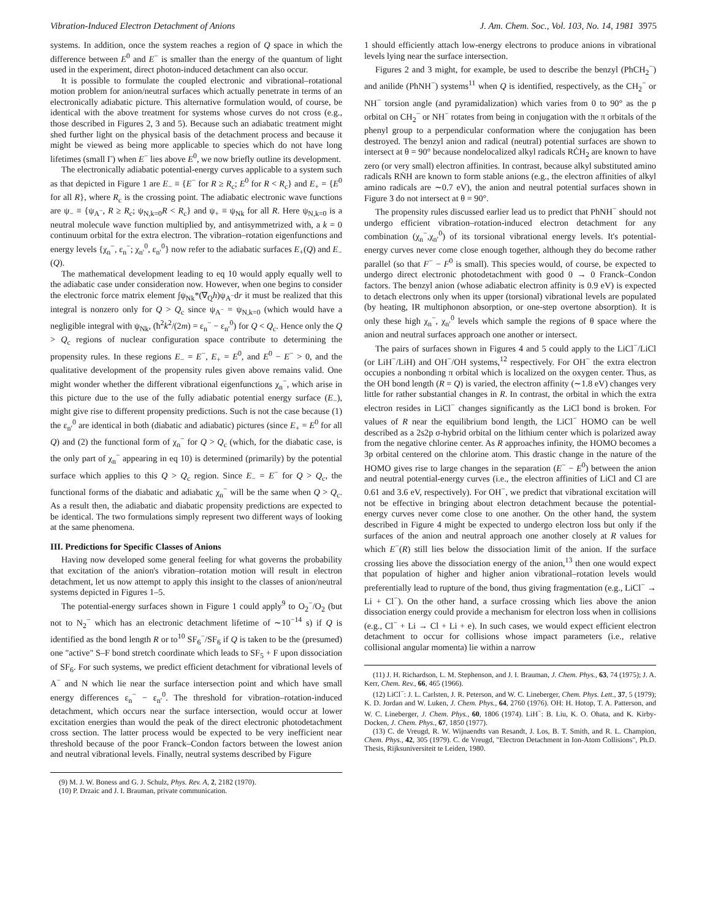Vibration-Induced Electron Detachment of Anions J. Am. Chem. Soc., Vol. 103, No. 14, 1981 3975
systems. In addition, once the system reaches a region of Q space in which the difference between E<sup>0</sup> and E<sup>−</sup> is smaller than the energy of the quantum of light used in the experiment, direct photon-induced detachment can also occur.
It is possible to formulate the coupled electronic and vibrational–rotational motion problem for anion/neutral surfaces which actually penetrate in terms of an electronically adiabatic picture. This alternative formulation would, of course, be identical with the above treatment for systems whose curves do not cross (e.g., those described in Figures 2, 3 and 5). Because such an adiabatic treatment might shed further light on the physical basis of the detachment process and because it might be viewed as being more applicable to species which do not have long lifetimes (small Γ) when E<sup>−</sup> lies above E<sup>0</sup>, we now briefly outline its development.
The electronically adiabatic potential-energy curves applicable to a system such as that depicted in Figure 1 are E<sub>−</sub> ≡ {E<sup>−</sup> for R ≥ R<sub>c</sub>; E<sup>0</sup> for R < R<sub>c</sub>} and E<sub>+</sub> = {E<sup>0</sup> for all R}, where R<sub>c</sub> is the crossing point. The adiabatic electronic wave functions are ψ<sub>−</sub> ≡ {ψ<sub>A<sup>−</sup></sub>, R ≥ R<sub>c</sub>; ψ<sub>N,k=0</sub>R < R<sub>c</sub>} and ψ<sub>+</sub> ≡ ψ<sub>Nk</sub> for all R. Here ψ<sub>N,k=0</sub> is a neutral molecule wave function multiplied by, and antisymmetrized with, a k = 0 continuum orbital for the extra electron. The vibration–rotation eigenfunctions and energy levels {χ<sub>n</sub><sup>−</sup>, ε<sub>n</sub><sup>−</sup>; χ<sub>n′</sub><sup>0</sup>, ε<sub>n′</sub><sup>0</sup>} now refer to the adiabatic surfaces E<sub>+</sub>(Q) and E<sub>−</sub>(Q).
The mathematical development leading to eq 10 would apply equally well to the adiabatic case under consideration now. However, when one begins to consider the electronic force matrix element ∫ψ<sub>Nk</sub>*(∇<sub>Q</sub>h)ψ<sub>A<sup>−</sup></sub>dr it must be realized that this integral is nonzero only for Q > Q<sub>c</sub> since ψ<sub>A<sup>−</sup></sub> = ψ<sub>N,k=0</sub> (which would have a negligible integral with ψ<sub>Nk</sub>, (ħ<sup>2</sup>k<sup>2</sup>/(2m) = ε<sub>n</sub><sup>−</sup> − ε<sub>n′</sub><sup>0</sup>) for Q < Q<sub>c</sub>. Hence only the Q > Q<sub>c</sub> regions of nuclear configuration space contribute to determining the propensity rules. In these regions E<sub>−</sub> = E<sup>−</sup>, E<sub>+</sub> = E<sup>0</sup>, and E<sup>0</sup> − E<sup>−</sup> > 0, and the qualitative development of the propensity rules given above remains valid. One might wonder whether the different vibrational eigenfunctions χ<sub>n</sub><sup>−</sup>, which arise in this picture due to the use of the fully adiabatic potential energy surface (E<sub>−</sub>), might give rise to different propensity predictions. Such is not the case because (1) the ε<sub>n′</sub><sup>0</sup> are identical in both (diabatic and adiabatic) pictures (since E<sub>+</sub> = E<sup>0</sup> for all Q) and (2) the functional form of χ<sub>n</sub><sup>−</sup> for Q > Q<sub>c</sub> (which, for the diabatic case, is the only part of χ<sub>n</sub><sup>−</sup> appearing in eq 10) is determined (primarily) by the potential surface which applies to this Q > Q<sub>c</sub> region. Since E<sub>−</sub> = E<sup>−</sup> for Q > Q<sub>c</sub>, the functional forms of the diabatic and adiabatic χ<sub>n</sub><sup>−</sup> will be the same when Q > Q<sub>c</sub>. As a result then, the adiabatic and diabatic propensity predictions are expected to be identical. The two formulations simply represent two different ways of looking at the same phenomena.
III. Predictions for Specific Classes of Anions
Having now developed some general feeling for what governs the probability that excitation of the anion's vibration–rotation motion will result in electron detachment, let us now attempt to apply this insight to the classes of anion/neutral systems depicted in Figures 1–5.
The potential-energy surfaces shown in Figure 1 could apply<sup>9</sup> to O<sub>2</sub><sup>−</sup>/O<sub>2</sub> (but not to N<sub>2</sub><sup>−</sup> which has an electronic detachment lifetime of ∼10<sup>−14</sup> s) if Q is identified as the bond length R or to<sup>10</sup> SF<sub>6</sub><sup>−</sup>/SF<sub>6</sub> if Q is taken to be the (presumed) one "active" S–F bond stretch coordinate which leads to SF<sub>5</sub> + F upon dissociation of SF<sub>6</sub>. For such systems, we predict efficient detachment for vibrational levels of A<sup>−</sup> and N which lie near the surface intersection point and which have small energy differences ε<sub>n</sub><sup>−</sup> − ε<sub>n′</sub><sup>0</sup>. The threshold for vibration–rotation-induced detachment, which occurs near the surface intersection, would occur at lower excitation energies than would the peak of the direct electronic photodetachment cross section. The latter process would be expected to be very inefficient near threshold because of the poor Franck–Condon factors between the lowest anion and neutral vibrational levels. Finally, neutral systems described by Figure
(9) M. J. W. Boness and G. J. Schulz, Phys. Rev. A, 2, 2182 (1970).
(10) P. Drzaic and J. I. Brauman, private communication.
1 should efficiently attach low-energy electrons to produce anions in vibrational levels lying near the surface intersection.
Figures 2 and 3 might, for example, be used to describe the benzyl (PhCH<sub>2</sub><sup>−</sup>) and anilide (PhNH<sup>−</sup>) systems<sup>11</sup> when Q is identified, respectively, as the CH<sub>2</sub><sup>−</sup> or NH<sup>−</sup> torsion angle (and pyramidalization) which varies from 0 to 90° as the p orbital on CH<sub>2</sub><sup>−</sup> or NH<sup>−</sup> rotates from being in conjugation with the π orbitals of the phenyl group to a perpendicular conformation where the conjugation has been destroyed. The benzyl anion and radical (neutral) potential surfaces are shown to intersect at θ = 90° because nondelocalized alkyl radicals RĊH<sub>2</sub> are known to have zero (or very small) electron affinities. In contrast, because alkyl substituted amino radicals RṄH are known to form stable anions (e.g., the electron affinities of alkyl amino radicals are ∼0.7 eV), the anion and neutral potential surfaces shown in Figure 3 do not intersect at θ = 90°.
The propensity rules discussed earlier lead us to predict that PhNH<sup>−</sup> should not undergo efficient vibration–rotation-induced electron detachment for any combination (χ<sub>n</sub><sup>−</sup>,χ<sub>n′</sub><sup>0</sup>) of its torsional vibrational energy levels. It's potential-energy curves never come close enough together, although they do become rather parallel (so that F<sup>−</sup> − F<sup>0</sup> is small). This species would, of course, be expected to undergo direct electronic photodetachment with good 0 → 0 Franck–Condon factors. The benzyl anion (whose adiabatic electron affinity is 0.9 eV) is expected to detach electrons only when its upper (torsional) vibrational levels are populated (by heating, IR multiphonon absorption, or one-step overtone absorption). It is only these high χ<sub>n</sub><sup>−</sup>, χ<sub>n′</sub><sup>0</sup> levels which sample the regions of θ space where the anion and neutral surfaces approach one another or intersect.
The pairs of surfaces shown in Figures 4 and 5 could apply to the LiCl<sup>−</sup>/LiCl (or LiH<sup>−</sup>/LiH) and OH<sup>−</sup>/OH systems,<sup>12</sup> respectively. For OH<sup>−</sup> the extra electron occupies a nonbonding π orbital which is localized on the oxygen center. Thus, as the OH bond length (R = Q) is varied, the electron affinity (∼1.8 eV) changes very little for rather substantial changes in R. In contrast, the orbital in which the extra electron resides in LiCl<sup>−</sup> changes significantly as the LiCl bond is broken. For values of R near the equilibrium bond length, the LiCl<sup>−</sup> HOMO can be well described as a 2s2p σ-hybrid orbital on the lithium center which is polarized away from the negative chlorine center. As R approaches infinity, the HOMO becomes a 3p orbital centered on the chlorine atom. This drastic change in the nature of the HOMO gives rise to large changes in the separation (E<sup>−</sup> − E<sup>0</sup>) between the anion and neutral potential-energy curves (i.e., the electron affinities of LiCl and Cl are 0.61 and 3.6 eV, respectively). For OH<sup>−</sup>, we predict that vibrational excitation will not be effective in bringing about electron detachment because the potential-energy curves never come close to one another. On the other hand, the system described in Figure 4 might be expected to undergo electron loss but only if the surfaces of the anion and neutral approach one another closely at R values for which E<sup>−</sup>(R) still lies below the dissociation limit of the anion. If the surface crossing lies above the dissociation energy of the anion,<sup>13</sup> then one would expect that population of higher and higher anion vibrational–rotation levels would preferentially lead to rupture of the bond, thus giving fragmentation (e.g., LiCl<sup>−</sup> → Li + Cl<sup>−</sup>). On the other hand, a surface crossing which lies above the anion dissociation energy could provide a mechanism for electron loss when in collisions (e.g., Cl<sup>−</sup> + Li → Cl + Li + e). In such cases, we would expect efficient electron detachment to occur for collisions whose impact parameters (i.e., relative collisional angular momenta) lie within a narrow
(11) J. H. Richardson, L. M. Stephenson, and J. I. Brauman, J. Chem. Phys., 63, 74 (1975); J. A. Kerr, Chem. Rev., 66, 465 (1966).
(12) LiCl<sup>−</sup>: J. L. Carlsten, J. R. Peterson, and W. C. Lineberger, Chem. Phys. Lett., 37, 5 (1979); K. D. Jordan and W. Luken, J. Chem. Phys., 64, 2760 (1976). OH: H. Hotop, T. A. Patterson, and W. C. Lineberger, J. Chem. Phys., 60, 1806 (1974). LiH<sup>−</sup>: B. Liu, K. O. Ohata, and K. Kirby-Docken, J. Chem. Phys., 67, 1850 (1977).
(13) C. de Vreugd, R. W. Wijnaendts van Resandt, J. Los, B. T. Smith, and R. L. Champion, Chem. Phys., 42, 305 (1979). C. de Vreugd, "Electron Detachment in Ion-Atom Collisions", Ph.D. Thesis, Rijksuniversiteit te Leiden, 1980.